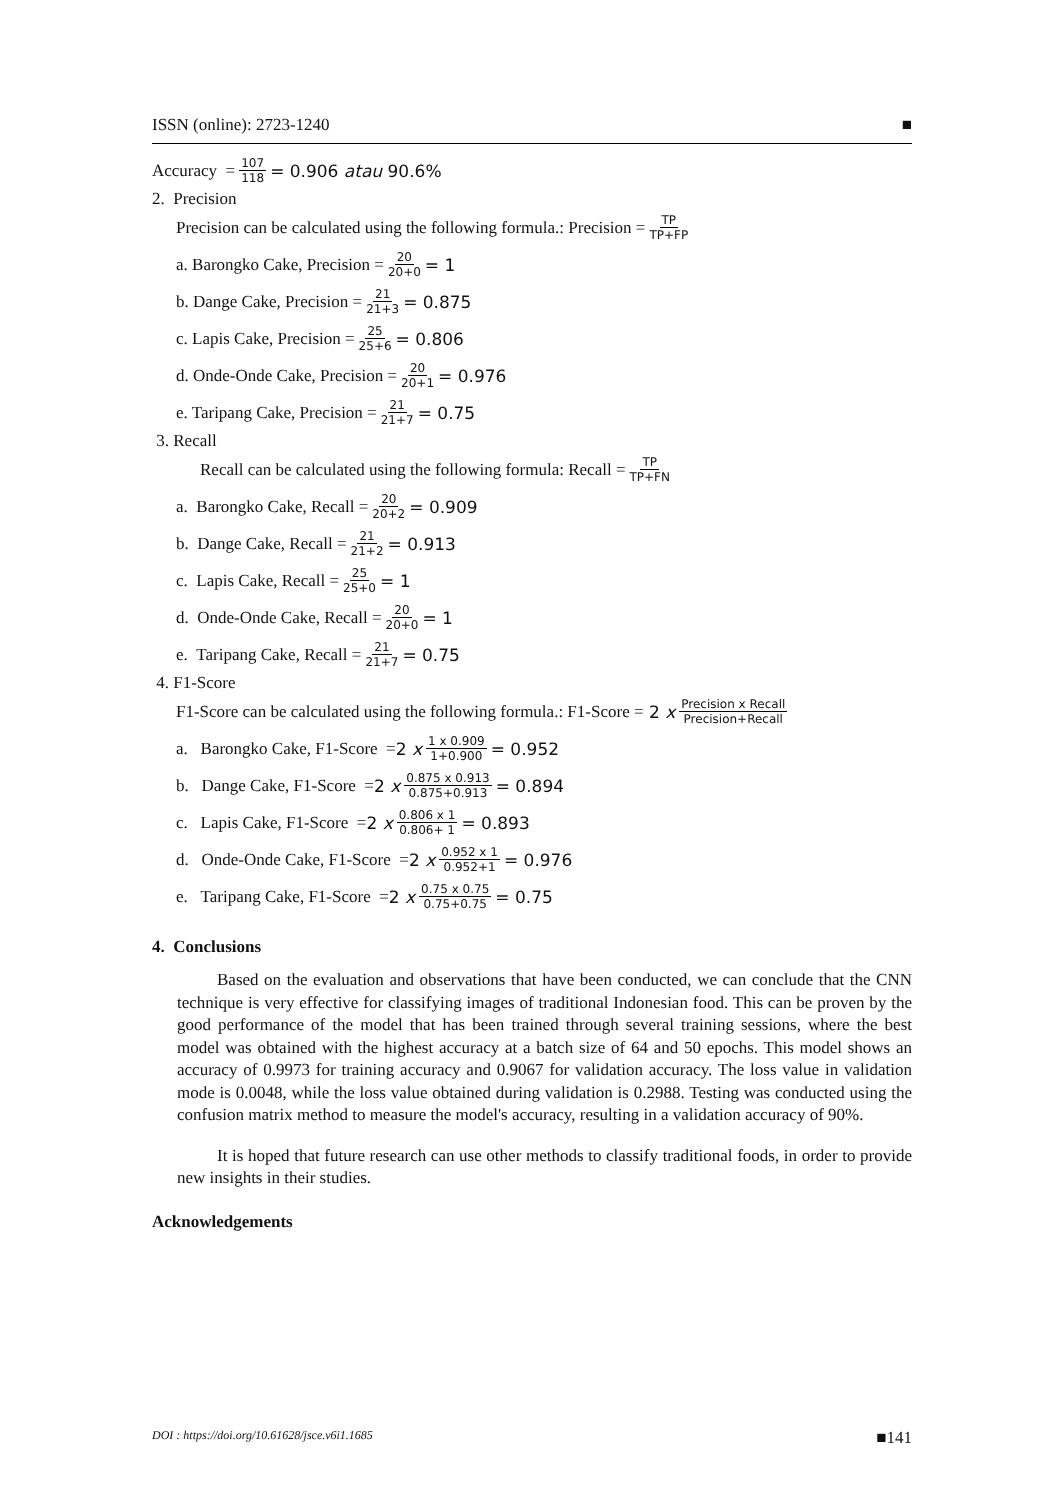ISSN (online): 2723-1240 ■
Accuracy = 107 118 = 0.906 atau 90.6%
2. Precision
Precision can be calculated using the following formula.: Precision = TP TP+FP
a. Barongko Cake, Precision = 20 20+0 = 1
b. Dange Cake, Precision = 21 21+3 = 0.875
c. Lapis Cake, Precision = 25 25+6 = 0.806
d. Onde-Onde Cake, Precision = 20 20+1 = 0.976
e. Taripang Cake, Precision = 21 21+7 = 0.75
3. Recall
Recall can be calculated using the following formula: Recall = TP TP+FN
a. Barongko Cake, Recall = 20 20+2 = 0.909
b. Dange Cake, Recall = 21 21+2 = 0.913
c. Lapis Cake, Recall = 25 25+0 = 1
d. Onde-Onde Cake, Recall = 20 20+0 = 1
e. Taripang Cake, Recall = 21 21+7 = 0.75
4. F1-Score
F1-Score can be calculated using the following formula.: F1-Score = 2 x Precision x Recall Precision+Recall
a. Barongko Cake, F1-Score = 2 x 1 x 0.909 1+0.900 = 0.952
b. Dange Cake, F1-Score = 2 x 0.875 x 0.913 0.875+0.913 = 0.894
c. Lapis Cake, F1-Score = 2 x 0.806 x 1 0.806+ 1 = 0.893
d. Onde-Onde Cake, F1-Score = 2 x 0.952 x 1 0.952+1 = 0.976
e. Taripang Cake, F1-Score = 2 x 0.75 x 0.75 0.75+0.75 = 0.75
4. Conclusions
Based on the evaluation and observations that have been conducted, we can conclude that the CNN technique is very effective for classifying images of traditional Indonesian food. This can be proven by the good performance of the model that has been trained through several training sessions, where the best model was obtained with the highest accuracy at a batch size of 64 and 50 epochs. This model shows an accuracy of 0.9973 for training accuracy and 0.9067 for validation accuracy. The loss value in validation mode is 0.0048, while the loss value obtained during validation is 0.2988. Testing was conducted using the confusion matrix method to measure the model's accuracy, resulting in a validation accuracy of 90%.
It is hoped that future research can use other methods to classify traditional foods, in order to provide new insights in their studies.
Acknowledgements
DOI : https://doi.org/10.61628/jsce.v6i1.1685 ■141